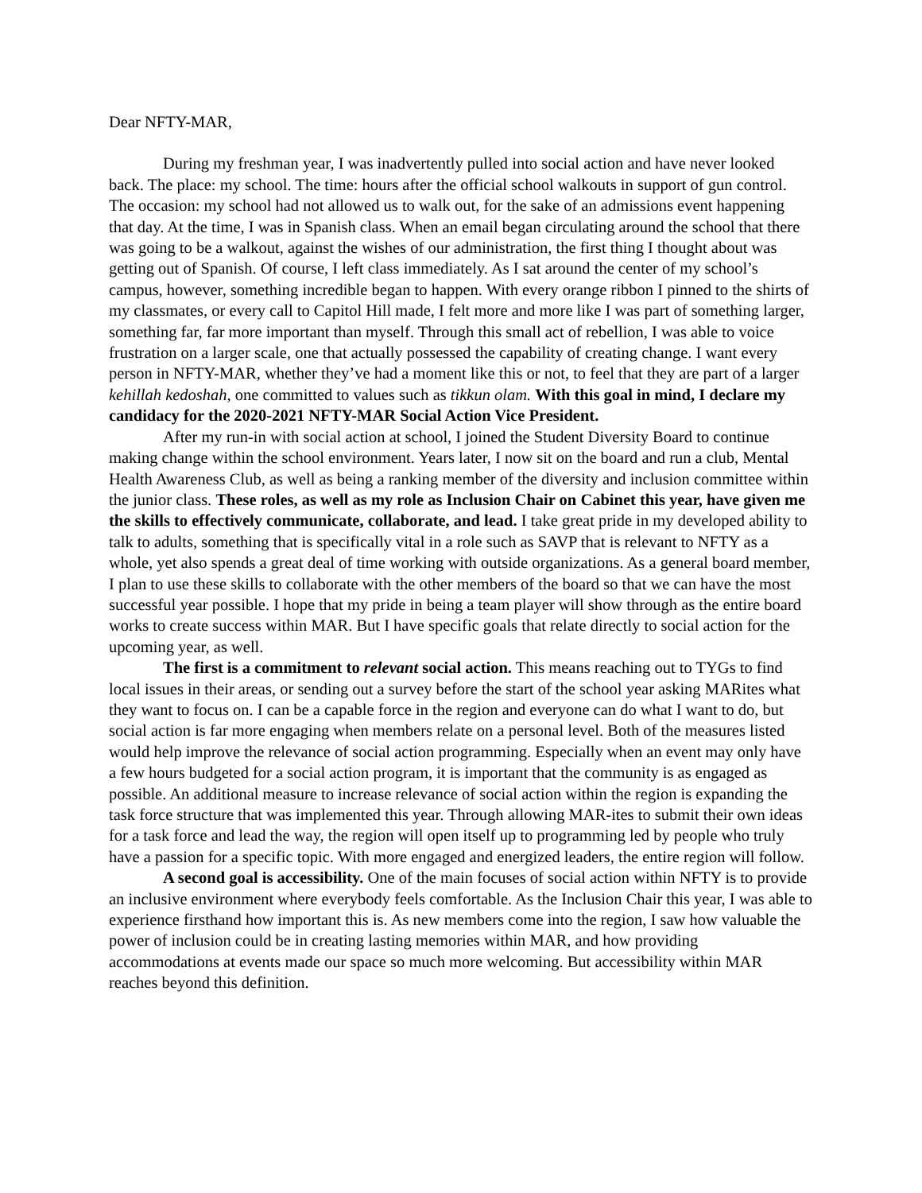Dear NFTY-MAR,
During my freshman year, I was inadvertently pulled into social action and have never looked back. The place: my school. The time: hours after the official school walkouts in support of gun control. The occasion: my school had not allowed us to walk out, for the sake of an admissions event happening that day. At the time, I was in Spanish class. When an email began circulating around the school that there was going to be a walkout, against the wishes of our administration, the first thing I thought about was getting out of Spanish. Of course, I left class immediately. As I sat around the center of my school’s campus, however, something incredible began to happen. With every orange ribbon I pinned to the shirts of my classmates, or every call to Capitol Hill made, I felt more and more like I was part of something larger, something far, far more important than myself. Through this small act of rebellion, I was able to voice frustration on a larger scale, one that actually possessed the capability of creating change. I want every person in NFTY-MAR, whether they’ve had a moment like this or not, to feel that they are part of a larger kehillah kedoshah, one committed to values such as tikkun olam. With this goal in mind, I declare my candidacy for the 2020-2021 NFTY-MAR Social Action Vice President.
After my run-in with social action at school, I joined the Student Diversity Board to continue making change within the school environment. Years later, I now sit on the board and run a club, Mental Health Awareness Club, as well as being a ranking member of the diversity and inclusion committee within the junior class. These roles, as well as my role as Inclusion Chair on Cabinet this year, have given me the skills to effectively communicate, collaborate, and lead. I take great pride in my developed ability to talk to adults, something that is specifically vital in a role such as SAVP that is relevant to NFTY as a whole, yet also spends a great deal of time working with outside organizations. As a general board member, I plan to use these skills to collaborate with the other members of the board so that we can have the most successful year possible. I hope that my pride in being a team player will show through as the entire board works to create success within MAR. But I have specific goals that relate directly to social action for the upcoming year, as well.
The first is a commitment to relevant social action. This means reaching out to TYGs to find local issues in their areas, or sending out a survey before the start of the school year asking MARites what they want to focus on. I can be a capable force in the region and everyone can do what I want to do, but social action is far more engaging when members relate on a personal level. Both of the measures listed would help improve the relevance of social action programming. Especially when an event may only have a few hours budgeted for a social action program, it is important that the community is as engaged as possible. An additional measure to increase relevance of social action within the region is expanding the task force structure that was implemented this year. Through allowing MAR-ites to submit their own ideas for a task force and lead the way, the region will open itself up to programming led by people who truly have a passion for a specific topic. With more engaged and energized leaders, the entire region will follow.
A second goal is accessibility. One of the main focuses of social action within NFTY is to provide an inclusive environment where everybody feels comfortable. As the Inclusion Chair this year, I was able to experience firsthand how important this is. As new members come into the region, I saw how valuable the power of inclusion could be in creating lasting memories within MAR, and how providing accommodations at events made our space so much more welcoming. But accessibility within MAR reaches beyond this definition.